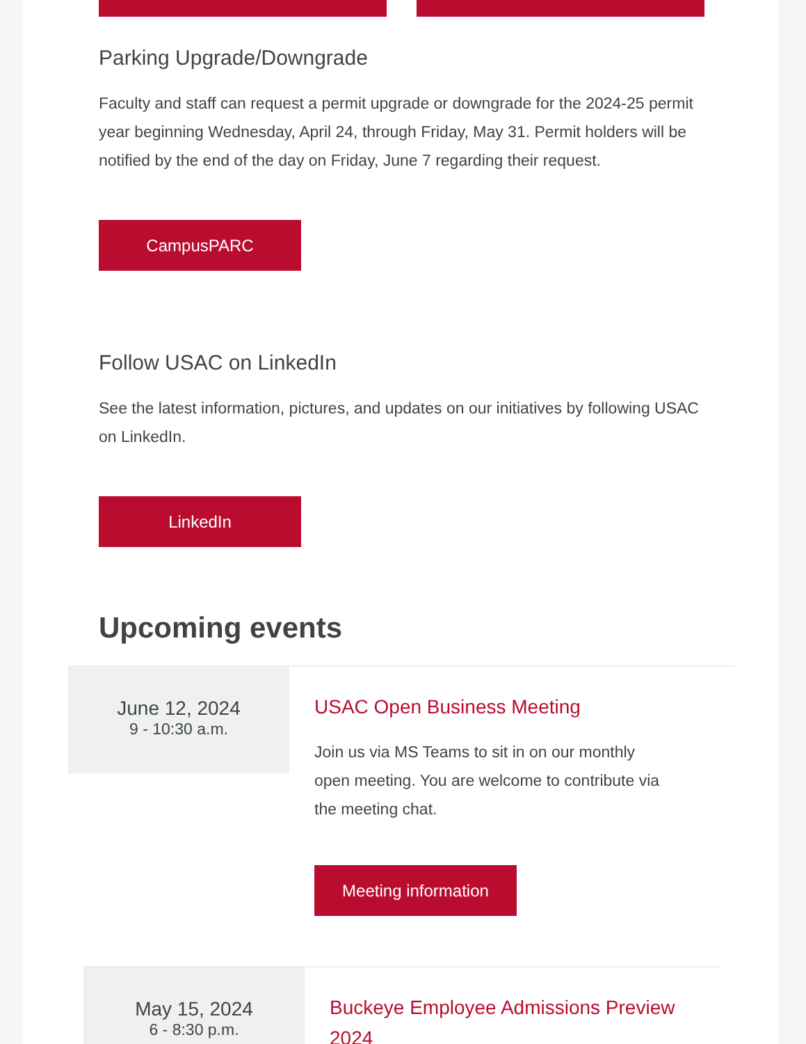Parking Upgrade/Downgrade
Faculty and staff can request a permit upgrade or downgrade for the 2024-25 permit year beginning Wednesday, April 24, through Friday, May 31. Permit holders will be notified by the end of the day on Friday, June 7 regarding their request.
CampusPARC
Follow USAC on LinkedIn
See the latest information, pictures, and updates on our initiatives by following USAC on LinkedIn.
LinkedIn
Upcoming events
June 12, 2024
9 - 10:30 a.m.
USAC Open Business Meeting
Join us via MS Teams to sit in on our monthly open meeting. You are welcome to contribute via the meeting chat.
Meeting information
May 15, 2024
6 - 8:30 p.m.
Buckeye Employee Admissions Preview 2024